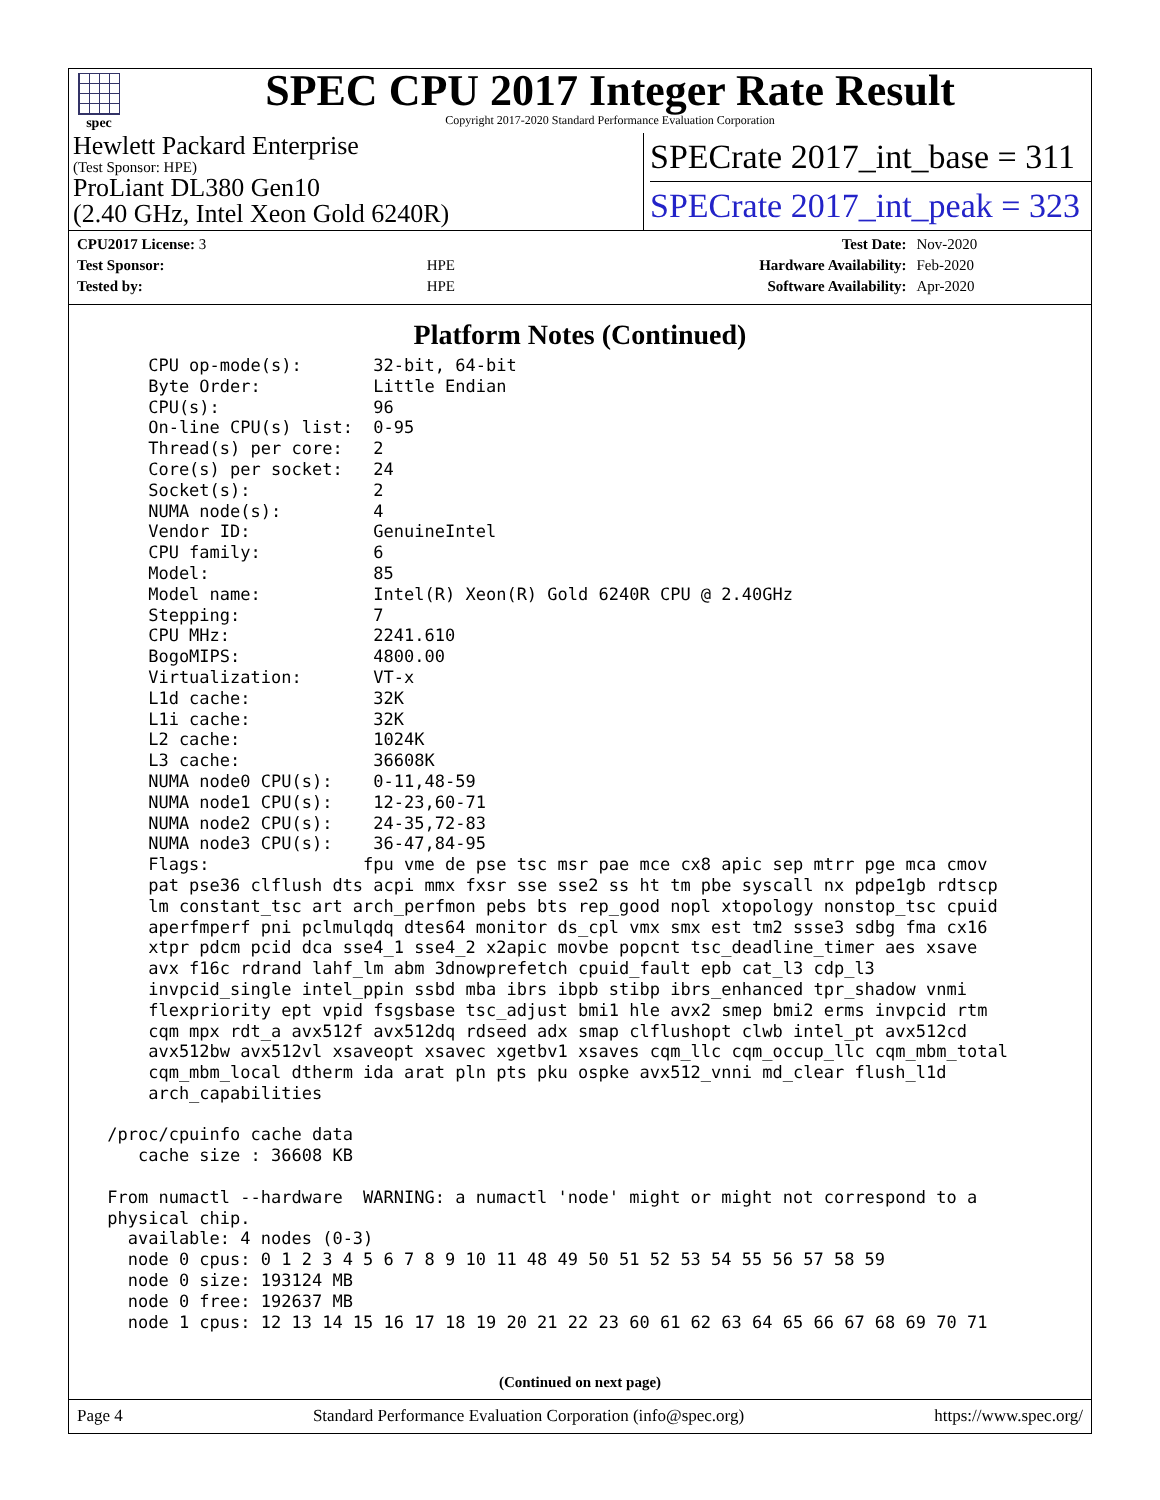spec
SPEC CPU 2017 Integer Rate Result
Copyright 2017-2020 Standard Performance Evaluation Corporation
Hewlett Packard Enterprise
(Test Sponsor: HPE)
ProLiant DL380 Gen10
(2.40 GHz, Intel Xeon Gold 6240R)
SPECrate 2017_int_base = 311
SPECrate 2017_int_peak = 323
| CPU2017 License: 3 | | Test Date: | Nov-2020 |
| Test Sponsor: | HPE | Hardware Availability: | Feb-2020 |
| Tested by: | HPE | Software Availability: | Apr-2020 |
Platform Notes (Continued)
     CPU op-mode(s):       32-bit, 64-bit
     Byte Order:           Little Endian
     CPU(s):               96
     On-line CPU(s) list:  0-95
     Thread(s) per core:   2
     Core(s) per socket:   24
     Socket(s):            2
     NUMA node(s):         4
     Vendor ID:            GenuineIntel
     CPU family:           6
     Model:                85
     Model name:           Intel(R) Xeon(R) Gold 6240R CPU @ 2.40GHz
     Stepping:             7
     CPU MHz:              2241.610
     BogoMIPS:             4800.00
     Virtualization:       VT-x
     L1d cache:            32K
     L1i cache:            32K
     L2 cache:             1024K
     L3 cache:             36608K
     NUMA node0 CPU(s):    0-11,48-59
     NUMA node1 CPU(s):    12-23,60-71
     NUMA node2 CPU(s):    24-35,72-83
     NUMA node3 CPU(s):    36-47,84-95
     Flags:               fpu vme de pse tsc msr pae mce cx8 apic sep mtrr pge mca cmov
     pat pse36 clflush dts acpi mmx fxsr sse sse2 ss ht tm pbe syscall nx pdpe1gb rdtscp
     lm constant_tsc art arch_perfmon pebs bts rep_good nopl xtopology nonstop_tsc cpuid
     aperfmperf pni pclmulqdq dtes64 monitor ds_cpl vmx smx est tm2 ssse3 sdbg fma cx16
     xtpr pdcm pcid dca sse4_1 sse4_2 x2apic movbe popcnt tsc_deadline_timer aes xsave
     avx f16c rdrand lahf_lm abm 3dnowprefetch cpuid_fault epb cat_l3 cdp_l3
     invpcid_single intel_ppin ssbd mba ibrs ibpb stibp ibrs_enhanced tpr_shadow vnmi
     flexpriority ept vpid fsgsbase tsc_adjust bmi1 hle avx2 smep bmi2 erms invpcid rtm
     cqm mpx rdt_a avx512f avx512dq rdseed adx smap clflushopt clwb intel_pt avx512cd
     avx512bw avx512vl xsaveopt xsavec xgetbv1 xsaves cqm_llc cqm_occup_llc cqm_mbm_total
     cqm_mbm_local dtherm ida arat pln pts pku ospke avx512_vnni md_clear flush_l1d
     arch_capabilities

 /proc/cpuinfo cache data
    cache size : 36608 KB

 From numactl --hardware  WARNING: a numactl 'node' might or might not correspond to a
 physical chip.
   available: 4 nodes (0-3)
   node 0 cpus: 0 1 2 3 4 5 6 7 8 9 10 11 48 49 50 51 52 53 54 55 56 57 58 59
   node 0 size: 193124 MB
   node 0 free: 192637 MB
   node 1 cpus: 12 13 14 15 16 17 18 19 20 21 22 23 60 61 62 63 64 65 66 67 68 69 70 71
(Continued on next page)
Page 4 Standard Performance Evaluation Corporation (info@spec.org) https://www.spec.org/